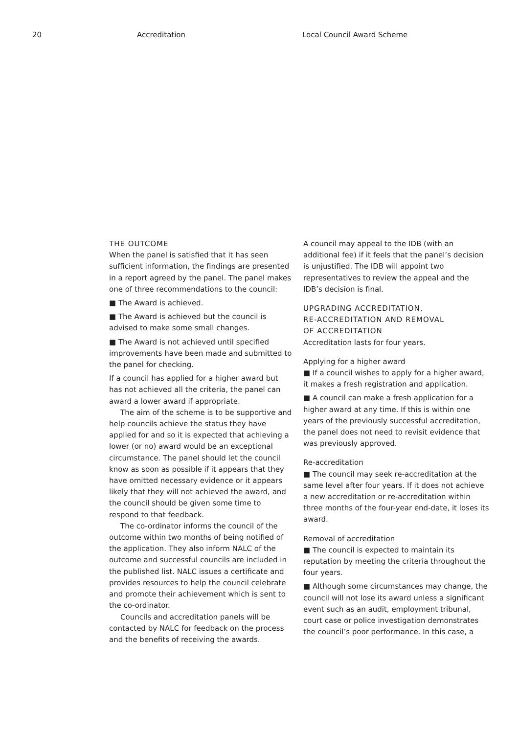20 Accreditation Local Council Award Scheme
THE OUTCOME
When the panel is satisfied that it has seen sufficient information, the findings are presented in a report agreed by the panel. The panel makes one of three recommendations to the council:
■ The Award is achieved.
■ The Award is achieved but the council is advised to make some small changes.
■ The Award is not achieved until specified improvements have been made and submitted to the panel for checking.
If a council has applied for a higher award but has not achieved all the criteria, the panel can award a lower award if appropriate.
The aim of the scheme is to be supportive and help councils achieve the status they have applied for and so it is expected that achieving a lower (or no) award would be an exceptional circumstance. The panel should let the council know as soon as possible if it appears that they have omitted necessary evidence or it appears likely that they will not achieved the award, and the council should be given some time to respond to that feedback.
The co-ordinator informs the council of the outcome within two months of being notified of the application. They also inform NALC of the outcome and successful councils are included in the published list. NALC issues a certificate and provides resources to help the council celebrate and promote their achievement which is sent to the co-ordinator.
Councils and accreditation panels will be contacted by NALC for feedback on the process and the benefits of receiving the awards.
A council may appeal to the IDB (with an additional fee) if it feels that the panel’s decision is unjustified. The IDB will appoint two representatives to review the appeal and the IDB’s decision is final.
UPGRADING ACCREDITATION,
RE-ACCREDITATION AND REMOVAL
OF ACCREDITATION
Accreditation lasts for four years.
Applying for a higher award
■ If a council wishes to apply for a higher award, it makes a fresh registration and application.
■ A council can make a fresh application for a higher award at any time. If this is within one years of the previously successful accreditation, the panel does not need to revisit evidence that was previously approved.
Re-accreditation
■ The council may seek re-accreditation at the same level after four years. If it does not achieve a new accreditation or re-accreditation within three months of the four-year end-date, it loses its award.
Removal of accreditation
■ The council is expected to maintain its reputation by meeting the criteria throughout the four years.
■ Although some circumstances may change, the council will not lose its award unless a significant event such as an audit, employment tribunal, court case or police investigation demonstrates the council’s poor performance. In this case, a